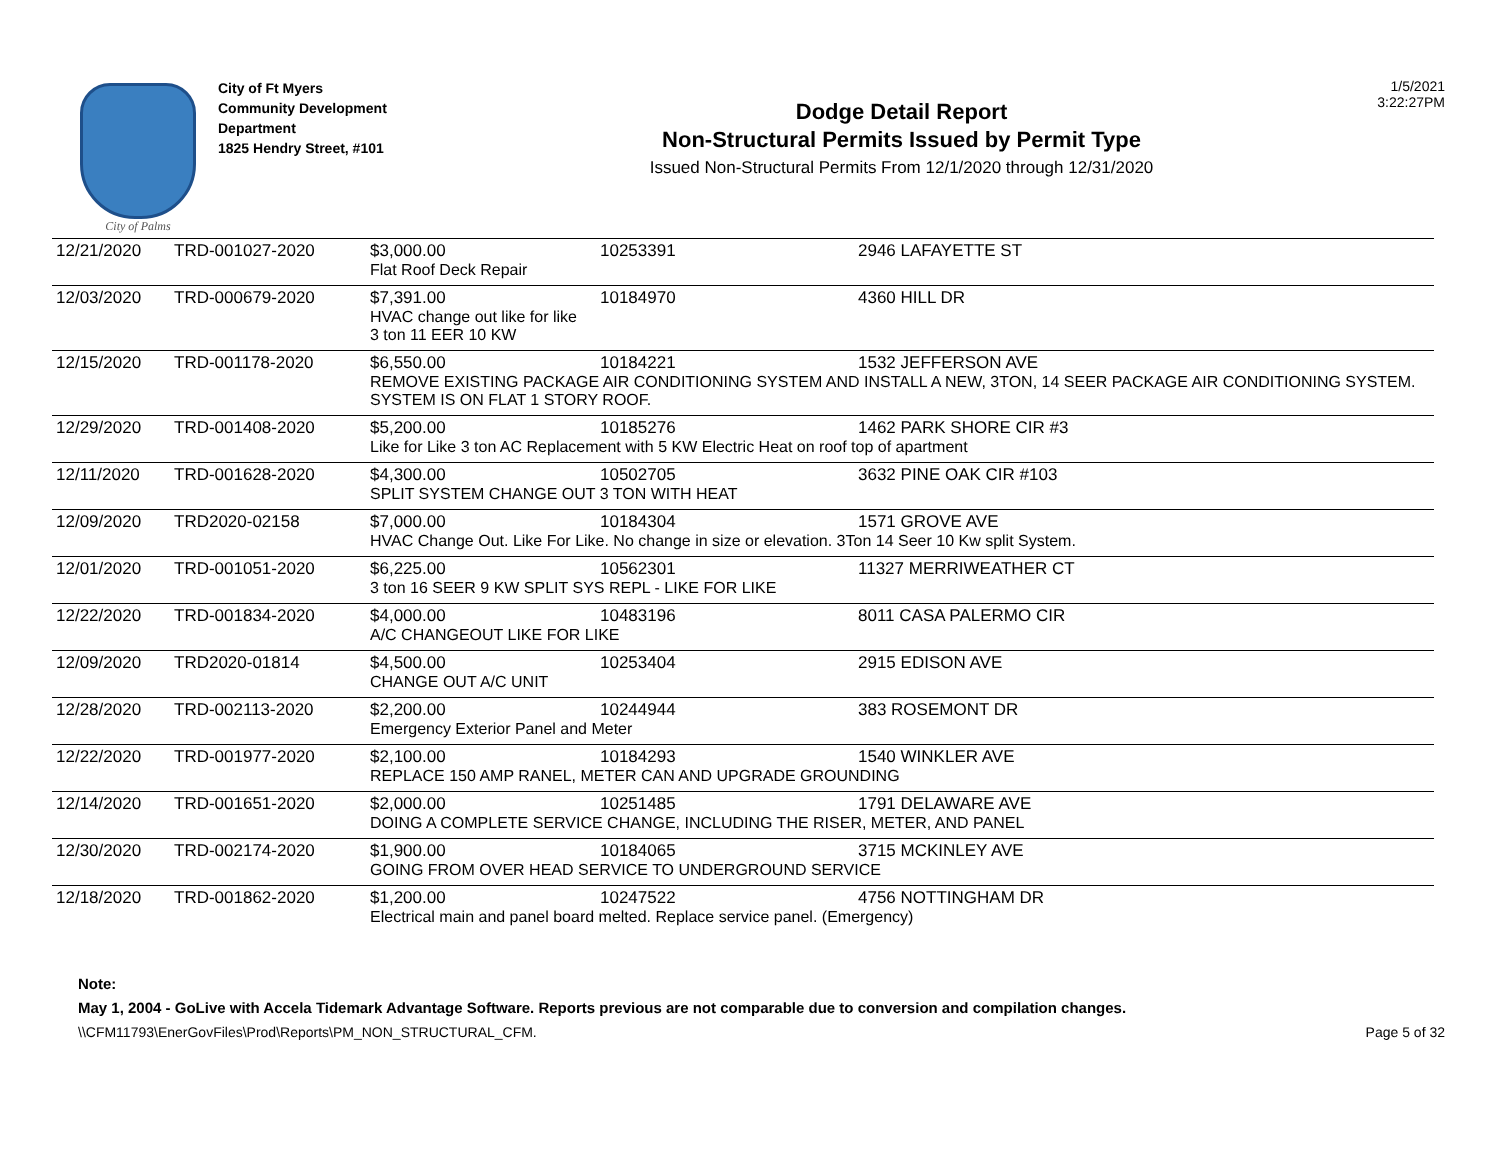City of Palms
City of Ft Myers
Community Development
Department
1825 Hendry Street, #101
Dodge Detail Report
Non-Structural Permits Issued by Permit Type
Issued Non-Structural Permits From 12/1/2020 through 12/31/2020
1/5/2021
3:22:27PM
| 12/21/2020 | TRD-001027-2020 | $3,000.00 | 10253391 | 2946 LAFAYETTE ST |
| | | Flat Roof Deck Repair | | |
| 12/03/2020 | TRD-000679-2020 | $7,391.00 | 10184970 | 4360 HILL DR |
| | | HVAC change out like for like 3 ton 11 EER 10 KW | | |
| 12/15/2020 | TRD-001178-2020 | $6,550.00 | 10184221 | 1532 JEFFERSON AVE |
| | | REMOVE EXISTING PACKAGE AIR CONDITIONING SYSTEM AND INSTALL A NEW, 3TON, 14 SEER PACKAGE AIR CONDITIONING SYSTEM. SYSTEM IS ON FLAT 1 STORY ROOF. | | |
| 12/29/2020 | TRD-001408-2020 | $5,200.00 | 10185276 | 1462 PARK SHORE CIR #3 |
| | | Like for Like 3 ton AC Replacement with 5 KW Electric Heat on roof top of apartment | | |
| 12/11/2020 | TRD-001628-2020 | $4,300.00 | 10502705 | 3632 PINE OAK CIR #103 |
| | | SPLIT SYSTEM CHANGE OUT 3 TON WITH HEAT | | |
| 12/09/2020 | TRD2020-02158 | $7,000.00 | 10184304 | 1571 GROVE AVE |
| | | HVAC Change Out. Like For Like. No change in size or elevation. 3Ton 14 Seer 10 Kw split System. | | |
| 12/01/2020 | TRD-001051-2020 | $6,225.00 | 10562301 | 11327 MERRIWEATHER CT |
| | | 3 ton 16 SEER 9 KW SPLIT SYS REPL - LIKE FOR LIKE | | |
| 12/22/2020 | TRD-001834-2020 | $4,000.00 | 10483196 | 8011 CASA PALERMO CIR |
| | | A/C CHANGEOUT LIKE FOR LIKE | | |
| 12/09/2020 | TRD2020-01814 | $4,500.00 | 10253404 | 2915 EDISON AVE |
| | | CHANGE OUT A/C UNIT | | |
| 12/28/2020 | TRD-002113-2020 | $2,200.00 | 10244944 | 383 ROSEMONT DR |
| | | Emergency Exterior Panel and Meter | | |
| 12/22/2020 | TRD-001977-2020 | $2,100.00 | 10184293 | 1540 WINKLER AVE |
| | | REPLACE 150 AMP RANEL, METER CAN AND UPGRADE GROUNDING | | |
| 12/14/2020 | TRD-001651-2020 | $2,000.00 | 10251485 | 1791 DELAWARE AVE |
| | | DOING A COMPLETE SERVICE CHANGE, INCLUDING THE RISER, METER, AND PANEL | | |
| 12/30/2020 | TRD-002174-2020 | $1,900.00 | 10184065 | 3715 MCKINLEY AVE |
| | | GOING FROM OVER HEAD SERVICE TO UNDERGROUND SERVICE | | |
| 12/18/2020 | TRD-001862-2020 | $1,200.00 | 10247522 | 4756 NOTTINGHAM DR |
| | | Electrical main and panel board melted. Replace service panel. (Emergency) | | |
Note:
May 1, 2004 - GoLive with Accela Tidemark Advantage Software. Reports previous are not comparable due to conversion and compilation changes.
\\CFM11793\EnerGovFiles\Prod\Reports\PM_NON_STRUCTURAL_CFM. Page 5 of 32